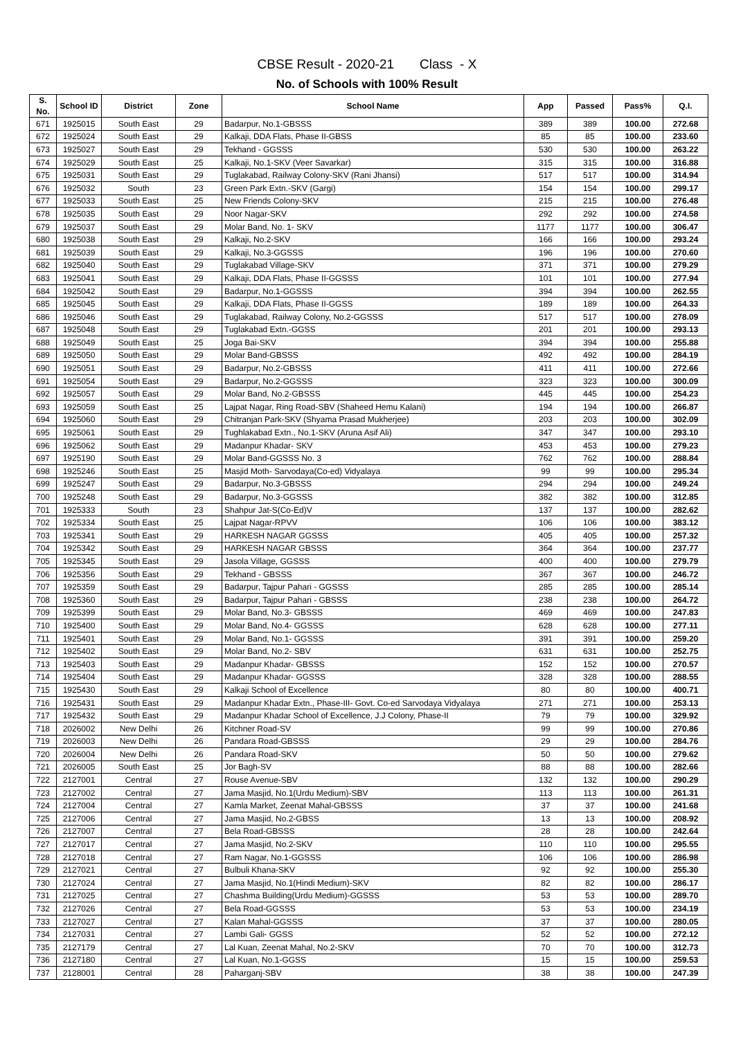CBSE Result - 2020-21 Class - X
No. of Schools with 100% Result
| S. No. | School ID | District | Zone | School Name | App | Passed | Pass% | Q.I. |
| --- | --- | --- | --- | --- | --- | --- | --- | --- |
| 671 | 1925015 | South East | 29 | Badarpur, No.1-GBSSS | 389 | 389 | 100.00 | 272.68 |
| 672 | 1925024 | South East | 29 | Kalkaji, DDA Flats, Phase II-GBSS | 85 | 85 | 100.00 | 233.60 |
| 673 | 1925027 | South East | 29 | Tekhand - GGSSS | 530 | 530 | 100.00 | 263.22 |
| 674 | 1925029 | South East | 25 | Kalkaji, No.1-SKV (Veer Savarkar) | 315 | 315 | 100.00 | 316.88 |
| 675 | 1925031 | South East | 29 | Tuglakabad, Railway Colony-SKV (Rani Jhansi) | 517 | 517 | 100.00 | 314.94 |
| 676 | 1925032 | South | 23 | Green Park Extn.-SKV (Gargi) | 154 | 154 | 100.00 | 299.17 |
| 677 | 1925033 | South East | 25 | New Friends Colony-SKV | 215 | 215 | 100.00 | 276.48 |
| 678 | 1925035 | South East | 29 | Noor Nagar-SKV | 292 | 292 | 100.00 | 274.58 |
| 679 | 1925037 | South East | 29 | Molar Band, No. 1- SKV | 1177 | 1177 | 100.00 | 306.47 |
| 680 | 1925038 | South East | 29 | Kalkaji, No.2-SKV | 166 | 166 | 100.00 | 293.24 |
| 681 | 1925039 | South East | 29 | Kalkaji, No.3-GGSSS | 196 | 196 | 100.00 | 270.60 |
| 682 | 1925040 | South East | 29 | Tuglakabad Village-SKV | 371 | 371 | 100.00 | 279.29 |
| 683 | 1925041 | South East | 29 | Kalkaji, DDA Flats, Phase II-GGSSS | 101 | 101 | 100.00 | 277.94 |
| 684 | 1925042 | South East | 29 | Badarpur, No.1-GGSSS | 394 | 394 | 100.00 | 262.55 |
| 685 | 1925045 | South East | 29 | Kalkaji, DDA Flats, Phase II-GGSS | 189 | 189 | 100.00 | 264.33 |
| 686 | 1925046 | South East | 29 | Tuglakabad, Railway Colony, No.2-GGSSS | 517 | 517 | 100.00 | 278.09 |
| 687 | 1925048 | South East | 29 | Tuglakabad Extn.-GGSS | 201 | 201 | 100.00 | 293.13 |
| 688 | 1925049 | South East | 25 | Joga Bai-SKV | 394 | 394 | 100.00 | 255.88 |
| 689 | 1925050 | South East | 29 | Molar Band-GBSSS | 492 | 492 | 100.00 | 284.19 |
| 690 | 1925051 | South East | 29 | Badarpur, No.2-GBSSS | 411 | 411 | 100.00 | 272.66 |
| 691 | 1925054 | South East | 29 | Badarpur, No.2-GGSSS | 323 | 323 | 100.00 | 300.09 |
| 692 | 1925057 | South East | 29 | Molar Band, No.2-GBSSS | 445 | 445 | 100.00 | 254.23 |
| 693 | 1925059 | South East | 25 | Lajpat Nagar, Ring Road-SBV (Shaheed Hemu Kalani) | 194 | 194 | 100.00 | 266.87 |
| 694 | 1925060 | South East | 29 | Chitranjan Park-SKV (Shyama Prasad Mukherjee) | 203 | 203 | 100.00 | 302.09 |
| 695 | 1925061 | South East | 29 | Tughlakabad Extn., No.1-SKV (Aruna Asif Ali) | 347 | 347 | 100.00 | 293.10 |
| 696 | 1925062 | South East | 29 | Madanpur Khadar- SKV | 453 | 453 | 100.00 | 279.23 |
| 697 | 1925190 | South East | 29 | Molar Band-GGSSS No. 3 | 762 | 762 | 100.00 | 288.84 |
| 698 | 1925246 | South East | 25 | Masjid Moth- Sarvodaya(Co-ed) Vidyalaya | 99 | 99 | 100.00 | 295.34 |
| 699 | 1925247 | South East | 29 | Badarpur, No.3-GBSSS | 294 | 294 | 100.00 | 249.24 |
| 700 | 1925248 | South East | 29 | Badarpur, No.3-GGSSS | 382 | 382 | 100.00 | 312.85 |
| 701 | 1925333 | South | 23 | Shahpur Jat-S(Co-Ed)V | 137 | 137 | 100.00 | 282.62 |
| 702 | 1925334 | South East | 25 | Lajpat Nagar-RPVV | 106 | 106 | 100.00 | 383.12 |
| 703 | 1925341 | South East | 29 | HARKESH NAGAR GGSSS | 405 | 405 | 100.00 | 257.32 |
| 704 | 1925342 | South East | 29 | HARKESH NAGAR GBSSS | 364 | 364 | 100.00 | 237.77 |
| 705 | 1925345 | South East | 29 | Jasola Village, GGSSS | 400 | 400 | 100.00 | 279.79 |
| 706 | 1925356 | South East | 29 | Tekhand - GBSSS | 367 | 367 | 100.00 | 246.72 |
| 707 | 1925359 | South East | 29 | Badarpur, Tajpur Pahari - GGSSS | 285 | 285 | 100.00 | 285.14 |
| 708 | 1925360 | South East | 29 | Badarpur, Tajpur Pahari - GBSSS | 238 | 238 | 100.00 | 264.72 |
| 709 | 1925399 | South East | 29 | Molar Band, No.3- GBSSS | 469 | 469 | 100.00 | 247.83 |
| 710 | 1925400 | South East | 29 | Molar Band, No.4- GGSSS | 628 | 628 | 100.00 | 277.11 |
| 711 | 1925401 | South East | 29 | Molar Band, No.1- GGSSS | 391 | 391 | 100.00 | 259.20 |
| 712 | 1925402 | South East | 29 | Molar Band, No.2- SBV | 631 | 631 | 100.00 | 252.75 |
| 713 | 1925403 | South East | 29 | Madanpur Khadar- GBSSS | 152 | 152 | 100.00 | 270.57 |
| 714 | 1925404 | South East | 29 | Madanpur Khadar- GGSSS | 328 | 328 | 100.00 | 288.55 |
| 715 | 1925430 | South East | 29 | Kalkaji School of Excellence | 80 | 80 | 100.00 | 400.71 |
| 716 | 1925431 | South East | 29 | Madanpur Khadar Extn., Phase-III- Govt. Co-ed Sarvodaya Vidyalaya | 271 | 271 | 100.00 | 253.13 |
| 717 | 1925432 | South East | 29 | Madanpur Khadar School of Excellence, J.J Colony, Phase-II | 79 | 79 | 100.00 | 329.92 |
| 718 | 2026002 | New Delhi | 26 | Kitchner Road-SV | 99 | 99 | 100.00 | 270.86 |
| 719 | 2026003 | New Delhi | 26 | Pandara Road-GBSSS | 29 | 29 | 100.00 | 284.76 |
| 720 | 2026004 | New Delhi | 26 | Pandara Road-SKV | 50 | 50 | 100.00 | 279.62 |
| 721 | 2026005 | South East | 25 | Jor Bagh-SV | 88 | 88 | 100.00 | 282.66 |
| 722 | 2127001 | Central | 27 | Rouse Avenue-SBV | 132 | 132 | 100.00 | 290.29 |
| 723 | 2127002 | Central | 27 | Jama Masjid, No.1(Urdu Medium)-SBV | 113 | 113 | 100.00 | 261.31 |
| 724 | 2127004 | Central | 27 | Kamla Market, Zeenat Mahal-GBSSS | 37 | 37 | 100.00 | 241.68 |
| 725 | 2127006 | Central | 27 | Jama Masjid, No.2-GBSS | 13 | 13 | 100.00 | 208.92 |
| 726 | 2127007 | Central | 27 | Bela Road-GBSSS | 28 | 28 | 100.00 | 242.64 |
| 727 | 2127017 | Central | 27 | Jama Masjid, No.2-SKV | 110 | 110 | 100.00 | 295.55 |
| 728 | 2127018 | Central | 27 | Ram Nagar, No.1-GGSSS | 106 | 106 | 100.00 | 286.98 |
| 729 | 2127021 | Central | 27 | Bulbuli Khana-SKV | 92 | 92 | 100.00 | 255.30 |
| 730 | 2127024 | Central | 27 | Jama Masjid, No.1(Hindi Medium)-SKV | 82 | 82 | 100.00 | 286.17 |
| 731 | 2127025 | Central | 27 | Chashma Building(Urdu Medium)-GGSSS | 53 | 53 | 100.00 | 289.70 |
| 732 | 2127026 | Central | 27 | Bela Road-GGSSS | 53 | 53 | 100.00 | 234.19 |
| 733 | 2127027 | Central | 27 | Kalan Mahal-GGSSS | 37 | 37 | 100.00 | 280.05 |
| 734 | 2127031 | Central | 27 | Lambi Gali- GGSS | 52 | 52 | 100.00 | 272.12 |
| 735 | 2127179 | Central | 27 | Lal Kuan, Zeenat Mahal, No.2-SKV | 70 | 70 | 100.00 | 312.73 |
| 736 | 2127180 | Central | 27 | Lal Kuan, No.1-GGSS | 15 | 15 | 100.00 | 259.53 |
| 737 | 2128001 | Central | 28 | Paharganj-SBV | 38 | 38 | 100.00 | 247.39 |